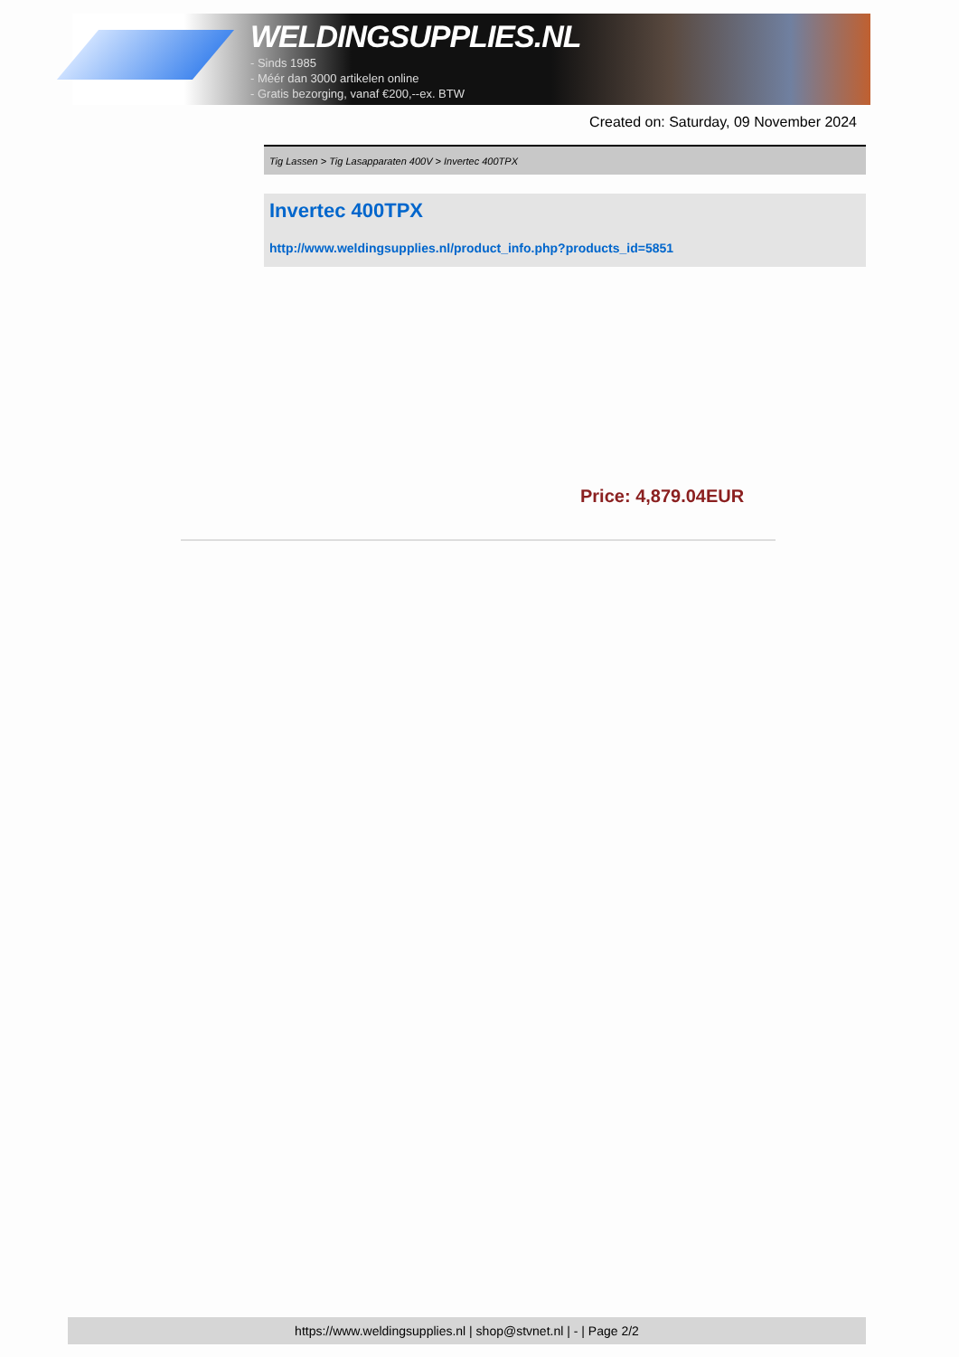WELDINGSUPPLIES.NL
- Sinds 1985
- Méér dan 3000 artikelen online
- Gratis bezorging, vanaf €200,--ex. BTW
Created on: Saturday, 09 November 2024
Tig Lassen > Tig Lasapparaten 400V > Invertec 400TPX
Invertec 400TPX
http://www.weldingsupplies.nl/product_info.php?products_id=5851
Price: 4,879.04EUR
https://www.weldingsupplies.nl | shop@stvnet.nl | - | Page 2/2